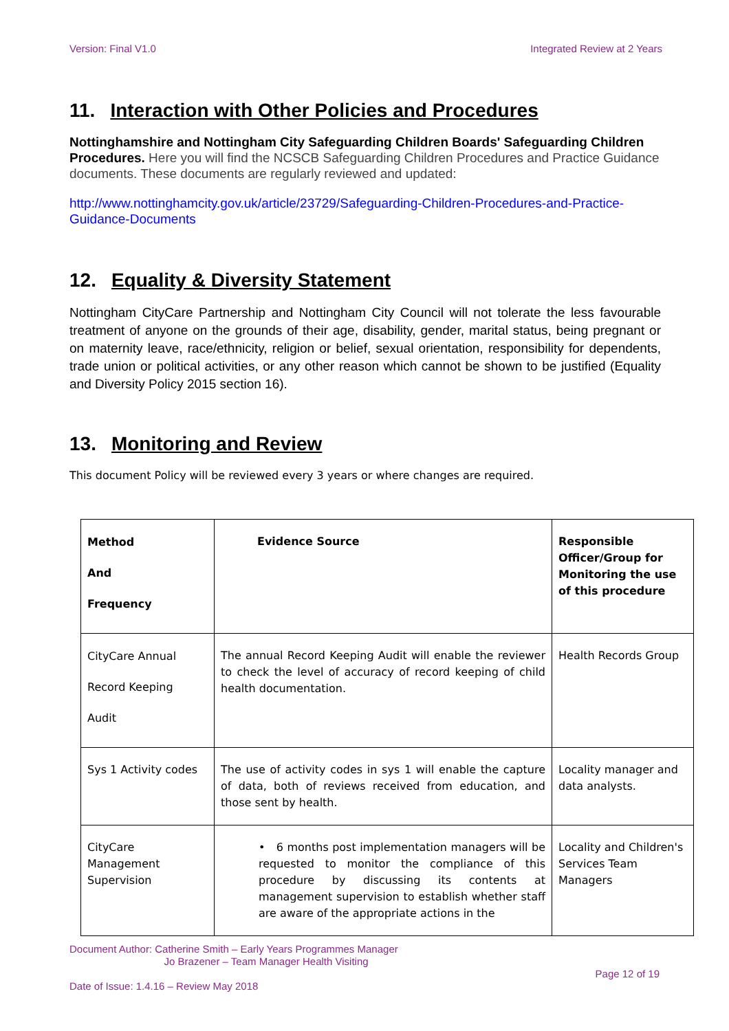Version: Final V1.0 Integrated Review at 2 Years
11. Interaction with Other Policies and Procedures
Nottinghamshire and Nottingham City Safeguarding Children Boards' Safeguarding Children Procedures. Here you will find the NCSCB Safeguarding Children Procedures and Practice Guidance documents. These documents are regularly reviewed and updated:
http://www.nottinghamcity.gov.uk/article/23729/Safeguarding-Children-Procedures-and-Practice-Guidance-Documents
12. Equality & Diversity Statement
Nottingham CityCare Partnership and Nottingham City Council will not tolerate the less favourable treatment of anyone on the grounds of their age, disability, gender, marital status, being pregnant or on maternity leave, race/ethnicity, religion or belief, sexual orientation, responsibility for dependents, trade union or political activities, or any other reason which cannot be shown to be justified (Equality and Diversity Policy 2015 section 16).
13. Monitoring and Review
This document Policy will be reviewed every 3 years or where changes are required.
| Method And Frequency | Evidence Source | Responsible Officer/Group for Monitoring the use of this procedure |
| --- | --- | --- |
| CityCare Annual Record Keeping Audit | The annual Record Keeping Audit will enable the reviewer to check the level of accuracy of record keeping of child health documentation. | Health Records Group |
| Sys 1 Activity codes | The use of activity codes in sys 1 will enable the capture of data, both of reviews received from education, and those sent by health. | Locality manager and data analysts. |
| CityCare Management Supervision | • 6 months post implementation managers will be requested to monitor the compliance of this procedure by discussing its contents at management supervision to establish whether staff are aware of the appropriate actions in the | Locality and Children's Services Team Managers |
Document Author: Catherine Smith – Early Years Programmes Manager
Jo Brazener – Team Manager Health Visiting
Page 12 of 19
Date of Issue: 1.4.16 – Review May 2018